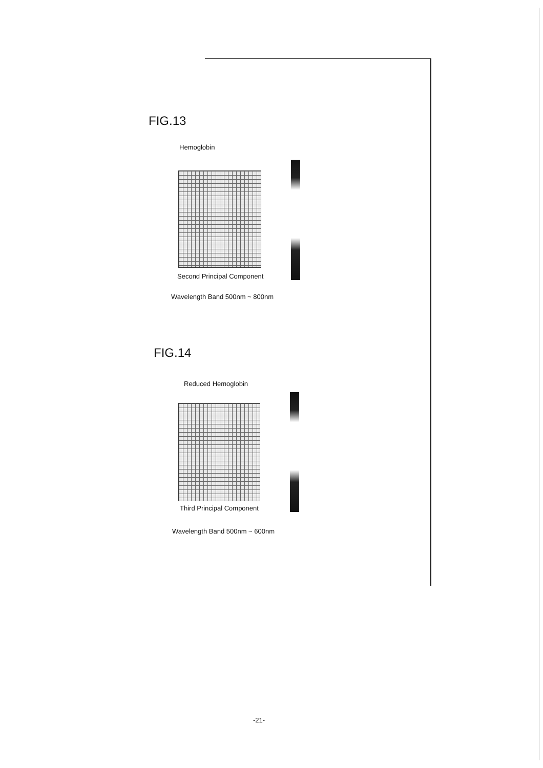FIG.13
Hemoglobin
Second Principal Component
Wavelength Band 500nm ~ 800nm
FIG.14
Reduced Hemoglobin
Third Principal Component
Wavelength Band 500nm ~ 600nm
-21-